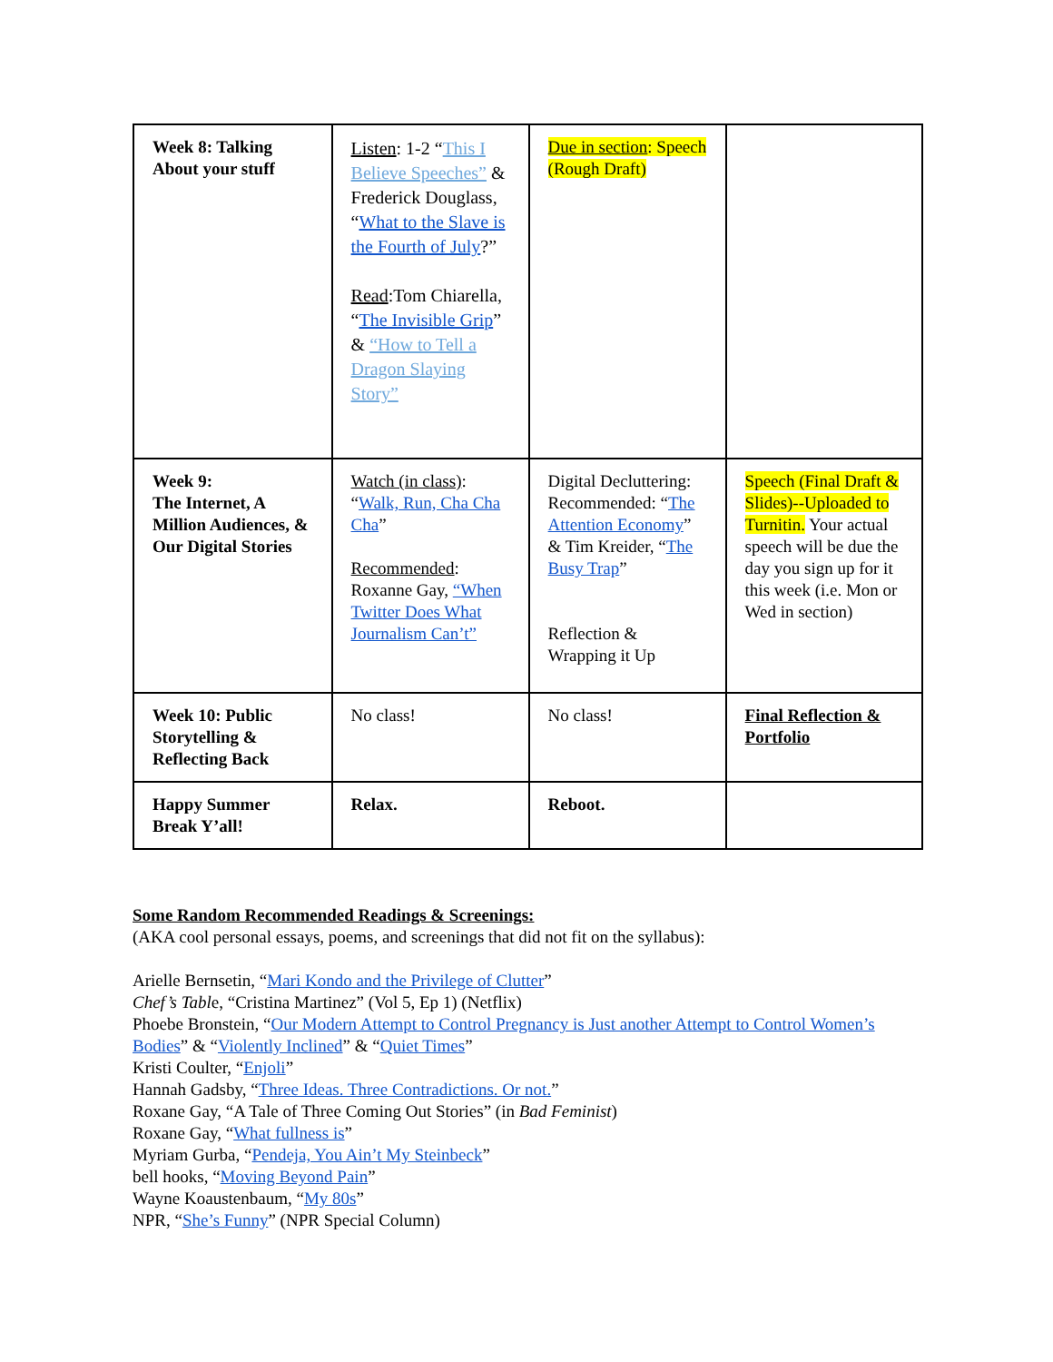| Week 8: Talking About your stuff | Listen : 1-2 “ This I Believe Speeches” & Frederick Douglass, “ What to the Slave is the Fourth of July ?” Read :Tom Chiarella, “ The Invisible Grip ” & “How to Tell a Dragon Slaying Story” | Due in section : Speech (Rough Draft) | |
| Week 9: The Internet, A Million Audiences, & Our Digital Stories | Watch (in class) : “ Walk, Run, Cha Cha Cha ” Recommended : Roxanne Gay, “When Twitter Does What Journalism Can’t” | Digital Decluttering: Recommended: “ The Attention Economy ” & Tim Kreider, “ The Busy Trap ” Reflection & Wrapping it Up | Speech (Final Draft & Slides)--Uploaded to Turnitin. Your actual speech will be due the day you sign up for it this week (i.e. Mon or Wed in section) |
| Week 10: Public Storytelling & Reflecting Back | No class! | No class! | Final Reflection & Portfolio |
| Happy Summer Break Y’all! | Relax. | Reboot. | |
Some Random Recommended Readings & Screenings:
(AKA cool personal essays, poems, and screenings that did not fit on the syllabus):
Arielle Bernsetin, “Mari Kondo and the Privilege of Clutter”
Chef’s Table, “Cristina Martinez” (Vol 5, Ep 1) (Netflix)
Phoebe Bronstein, “Our Modern Attempt to Control Pregnancy is Just another Attempt to Control Women’s Bodies” & “Violently Inclined” & “Quiet Times”
Kristi Coulter, “Enjoli”
Hannah Gadsby, “Three Ideas. Three Contradictions. Or not.”
Roxane Gay, “A Tale of Three Coming Out Stories” (in Bad Feminist)
Roxane Gay, “What fullness is”
Myriam Gurba, “Pendeja, You Ain’t My Steinbeck”
bell hooks, “Moving Beyond Pain”
Wayne Koaustenbaum, “My 80s”
NPR, “She’s Funny” (NPR Special Column)